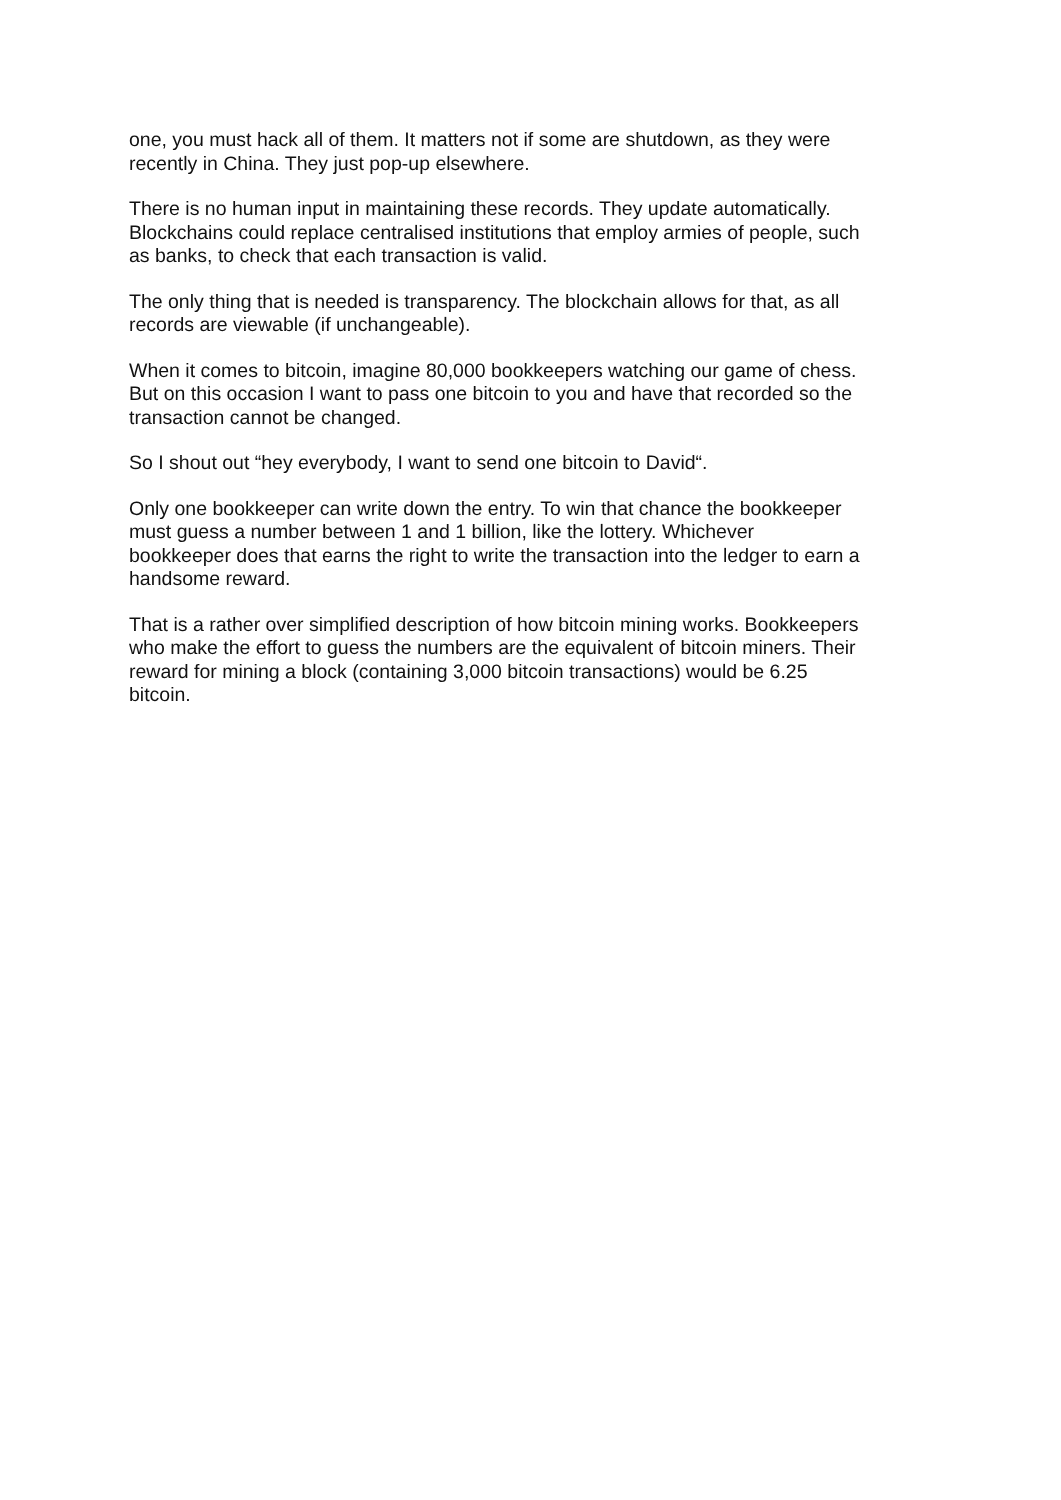one, you must hack all of them. It matters not if some are shutdown, as they were
recently in China. They just pop-up elsewhere.
There is no human input in maintaining these records. They update automatically.
Blockchains could replace centralised institutions that employ armies of people, such
as banks, to check that each transaction is valid.
The only thing that is needed is transparency. The blockchain allows for that, as all
records are viewable (if unchangeable).
When it comes to bitcoin, imagine 80,000 bookkeepers watching our game of chess.
But on this occasion I want to pass one bitcoin to you and have that recorded so the
transaction cannot be changed.
So I shout out “hey everybody, I want to send one bitcoin to David“.
Only one bookkeeper can write down the entry. To win that chance the bookkeeper
must guess a number between 1 and 1 billion, like the lottery. Whichever
bookkeeper does that earns the right to write the transaction into the ledger to earn a
handsome reward.
That is a rather over simplified description of how bitcoin mining works. Bookkeepers
who make the effort to guess the numbers are the equivalent of bitcoin miners. Their
reward for mining a block (containing 3,000 bitcoin transactions) would be 6.25
bitcoin.